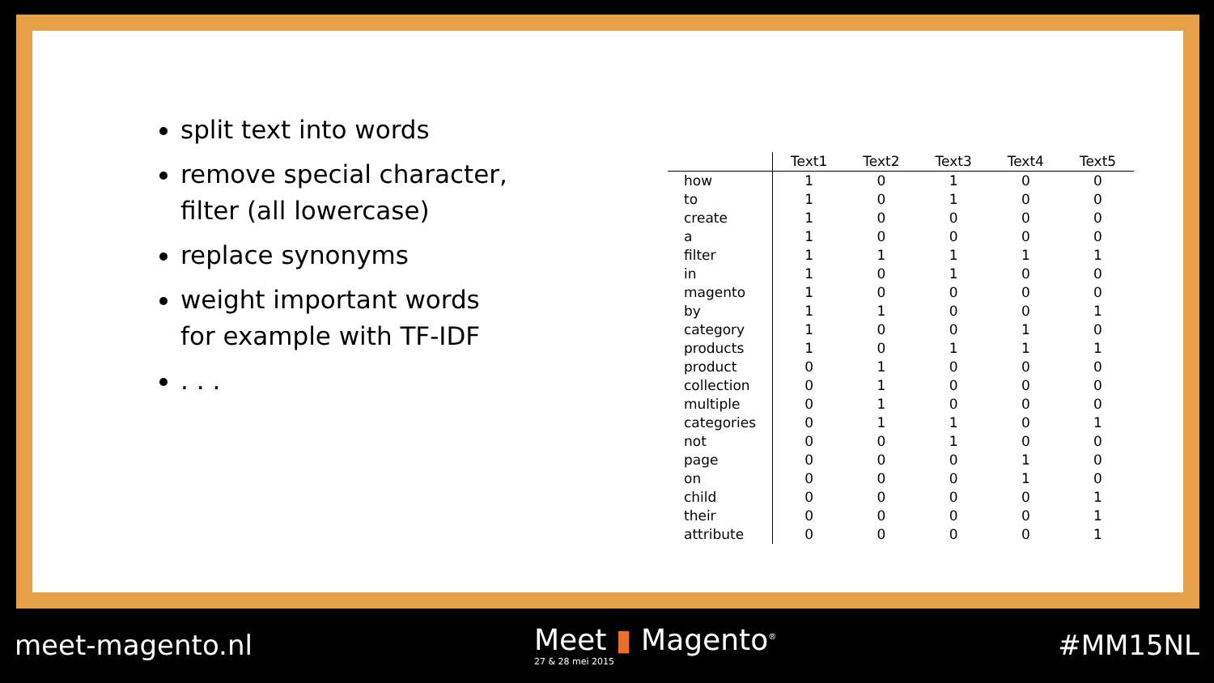split text into words
remove special character, filter (all lowercase)
replace synonyms
weight important words for example with TF-IDF
. . .
| | Text1 | Text2 | Text3 | Text4 | Text5 |
| --- | --- | --- | --- | --- | --- |
| how | 1 | 0 | 1 | 0 | 0 |
| to | 1 | 0 | 1 | 0 | 0 |
| create | 1 | 0 | 0 | 0 | 0 |
| a | 1 | 0 | 0 | 0 | 0 |
| filter | 1 | 1 | 1 | 1 | 1 |
| in | 1 | 0 | 1 | 0 | 0 |
| magento | 1 | 0 | 0 | 0 | 0 |
| by | 1 | 1 | 0 | 0 | 1 |
| category | 1 | 0 | 0 | 1 | 0 |
| products | 1 | 0 | 1 | 1 | 1 |
| product | 0 | 1 | 0 | 0 | 0 |
| collection | 0 | 1 | 0 | 0 | 0 |
| multiple | 0 | 1 | 0 | 0 | 0 |
| categories | 0 | 1 | 1 | 0 | 1 |
| not | 0 | 0 | 1 | 0 | 0 |
| page | 0 | 0 | 0 | 1 | 0 |
| on | 0 | 0 | 0 | 1 | 0 |
| child | 0 | 0 | 0 | 0 | 1 |
| their | 0 | 0 | 0 | 0 | 1 |
| attribute | 0 | 0 | 0 | 0 | 1 |
meet-magento.nl
Meet ▮ Magento<sup>®</sup>
27 & 28 mei 2015
#MM15NL